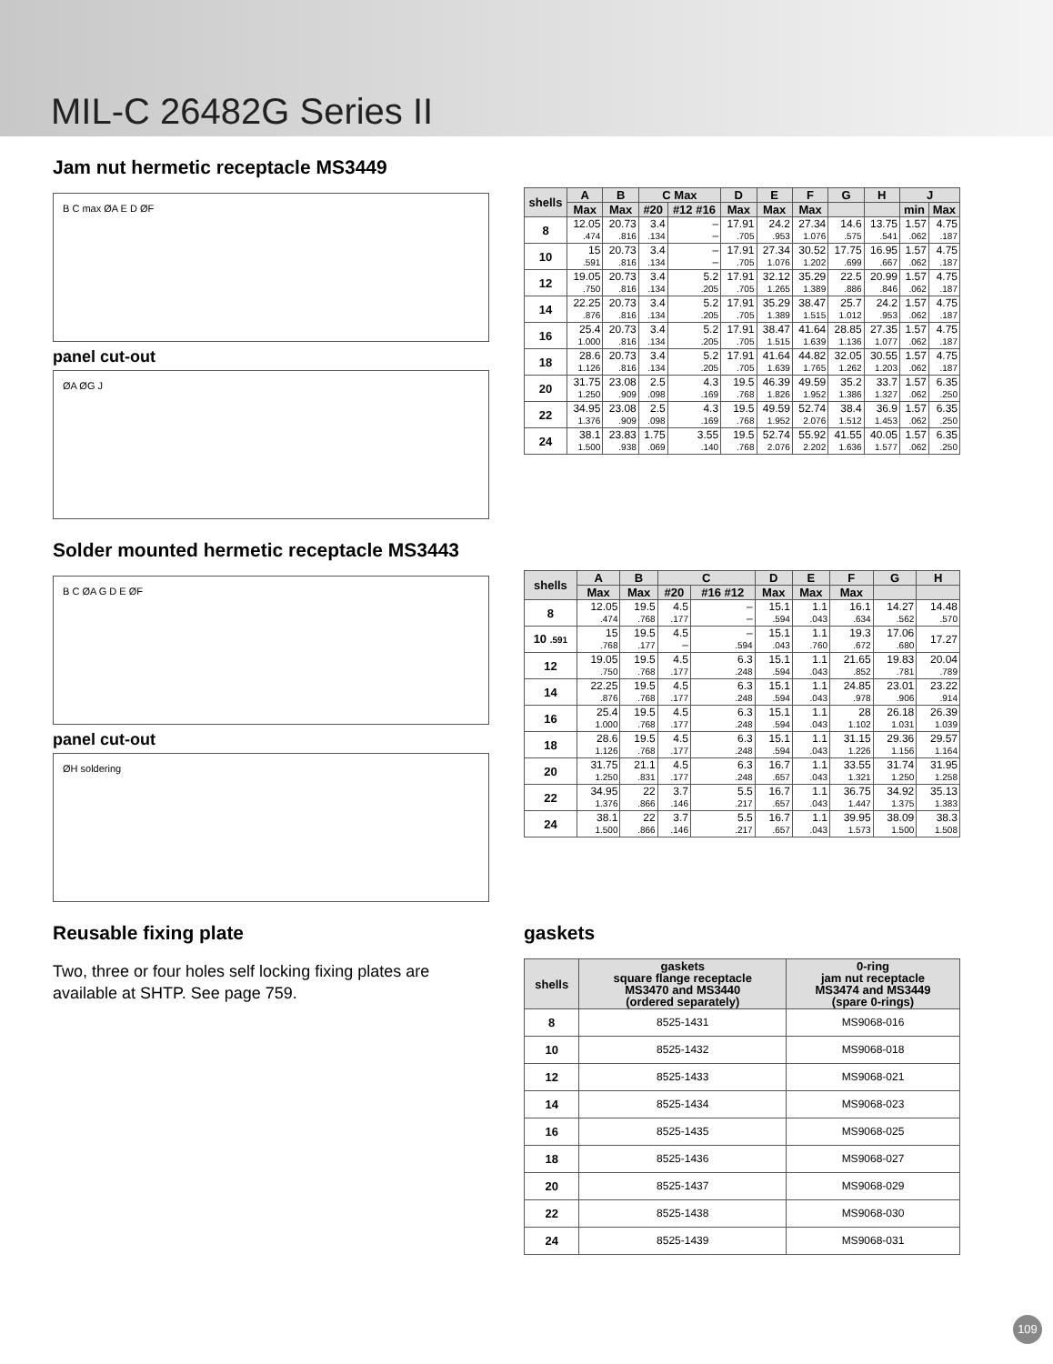MIL-C 26482G Series II
Jam nut hermetic receptacle MS3449
B C max ØA E D ØF
panel cut-out
ØA ØG J
| shells | A | B | C Max | | D | E | F | G | H | J | |
| --- | --- | --- | --- | --- | --- | --- | --- | --- | --- | --- | --- |
| | Max | Max | #20 | #12 #16 | Max | Max | Max | | | min | Max |
| 8 | 12.05 .474 | 20.73 .816 | 3.4 .134 | – – | 17.91 .705 | 24.2 .953 | 27.34 1.076 | 14.6 .575 | 13.75 .541 | 1.57 .062 | 4.75 .187 |
| 10 | 15 .591 | 20.73 .816 | 3.4 .134 | – – | 17.91 .705 | 27.34 1.076 | 30.52 1.202 | 17.75 .699 | 16.95 .667 | 1.57 .062 | 4.75 .187 |
| 12 | 19.05 .750 | 20.73 .816 | 3.4 .134 | 5.2 .205 | 17.91 .705 | 32.12 1.265 | 35.29 1.389 | 22.5 .886 | 20.99 .846 | 1.57 .062 | 4.75 .187 |
| 14 | 22.25 .876 | 20.73 .816 | 3.4 .134 | 5.2 .205 | 17.91 .705 | 35.29 1.389 | 38.47 1.515 | 25.7 1.012 | 24.2 .953 | 1.57 .062 | 4.75 .187 |
| 16 | 25.4 1.000 | 20.73 .816 | 3.4 .134 | 5.2 .205 | 17.91 .705 | 38.47 1.515 | 41.64 1.639 | 28.85 1.136 | 27.35 1.077 | 1.57 .062 | 4.75 .187 |
| 18 | 28.6 1.126 | 20.73 .816 | 3.4 .134 | 5.2 .205 | 17.91 .705 | 41.64 1.639 | 44.82 1.765 | 32.05 1.262 | 30.55 1.203 | 1.57 .062 | 4.75 .187 |
| 20 | 31.75 1.250 | 23.08 .909 | 2.5 .098 | 4.3 .169 | 19.5 .768 | 46.39 1.826 | 49.59 1.952 | 35.2 1.386 | 33.7 1.327 | 1.57 .062 | 6.35 .250 |
| 22 | 34.95 1.376 | 23.08 .909 | 2.5 .098 | 4.3 .169 | 19.5 .768 | 49.59 1.952 | 52.74 2.076 | 38.4 1.512 | 36.9 1.453 | 1.57 .062 | 6.35 .250 |
| 24 | 38.1 1.500 | 23.83 .938 | 1.75 .069 | 3.55 .140 | 19.5 .768 | 52.74 2.076 | 55.92 2.202 | 41.55 1.636 | 40.05 1.577 | 1.57 .062 | 6.35 .250 |
Solder mounted hermetic receptacle MS3443
B C ØA G D E ØF
panel cut-out
ØH soldering
| shells | A | B | C | | D | E | F | G | H |
| --- | --- | --- | --- | --- | --- | --- | --- | --- | --- |
| | Max | Max | #20 | #16 #12 | Max | Max | Max | | |
| 8 | 12.05 .474 | 19.5 .768 | 4.5 .177 | – – | 15.1 .594 | 1.1 .043 | 16.1 .634 | 14.27 .562 | 14.48 .570 |
| 10 .591 | 15 .768 | 19.5 .177 | 4.5 – | – .594 | 15.1 .043 | 1.1 .760 | 19.3 .672 | 17.06 .680 | 17.27 |
| 12 | 19.05 .750 | 19.5 .768 | 4.5 .177 | 6.3 .248 | 15.1 .594 | 1.1 .043 | 21.65 .852 | 19.83 .781 | 20.04 .789 |
| 14 | 22.25 .876 | 19.5 .768 | 4.5 .177 | 6.3 .248 | 15.1 .594 | 1.1 .043 | 24.85 .978 | 23.01 .906 | 23.22 .914 |
| 16 | 25.4 1.000 | 19.5 .768 | 4.5 .177 | 6.3 .248 | 15.1 .594 | 1.1 .043 | 28 1.102 | 26.18 1.031 | 26.39 1.039 |
| 18 | 28.6 1.126 | 19.5 .768 | 4.5 .177 | 6.3 .248 | 15.1 .594 | 1.1 .043 | 31.15 1.226 | 29.36 1.156 | 29.57 1.164 |
| 20 | 31.75 1.250 | 21.1 .831 | 4.5 .177 | 6.3 .248 | 16.7 .657 | 1.1 .043 | 33.55 1.321 | 31.74 1.250 | 31.95 1.258 |
| 22 | 34.95 1.376 | 22 .866 | 3.7 .146 | 5.5 .217 | 16.7 .657 | 1.1 .043 | 36.75 1.447 | 34.92 1.375 | 35.13 1.383 |
| 24 | 38.1 1.500 | 22 .866 | 3.7 .146 | 5.5 .217 | 16.7 .657 | 1.1 .043 | 39.95 1.573 | 38.09 1.500 | 38.3 1.508 |
Reusable fixing plate
Two, three or four holes self locking fixing plates are available at SHTP. See page 759.
gaskets
| shells | gaskets square flange receptacle MS3470 and MS3440 (ordered separately) | 0-ring jam nut receptacle MS3474 and MS3449 (spare 0-rings) |
| --- | --- | --- |
| 8 | 8525-1431 | MS9068-016 |
| 10 | 8525-1432 | MS9068-018 |
| 12 | 8525-1433 | MS9068-021 |
| 14 | 8525-1434 | MS9068-023 |
| 16 | 8525-1435 | MS9068-025 |
| 18 | 8525-1436 | MS9068-027 |
| 20 | 8525-1437 | MS9068-029 |
| 22 | 8525-1438 | MS9068-030 |
| 24 | 8525-1439 | MS9068-031 |
109